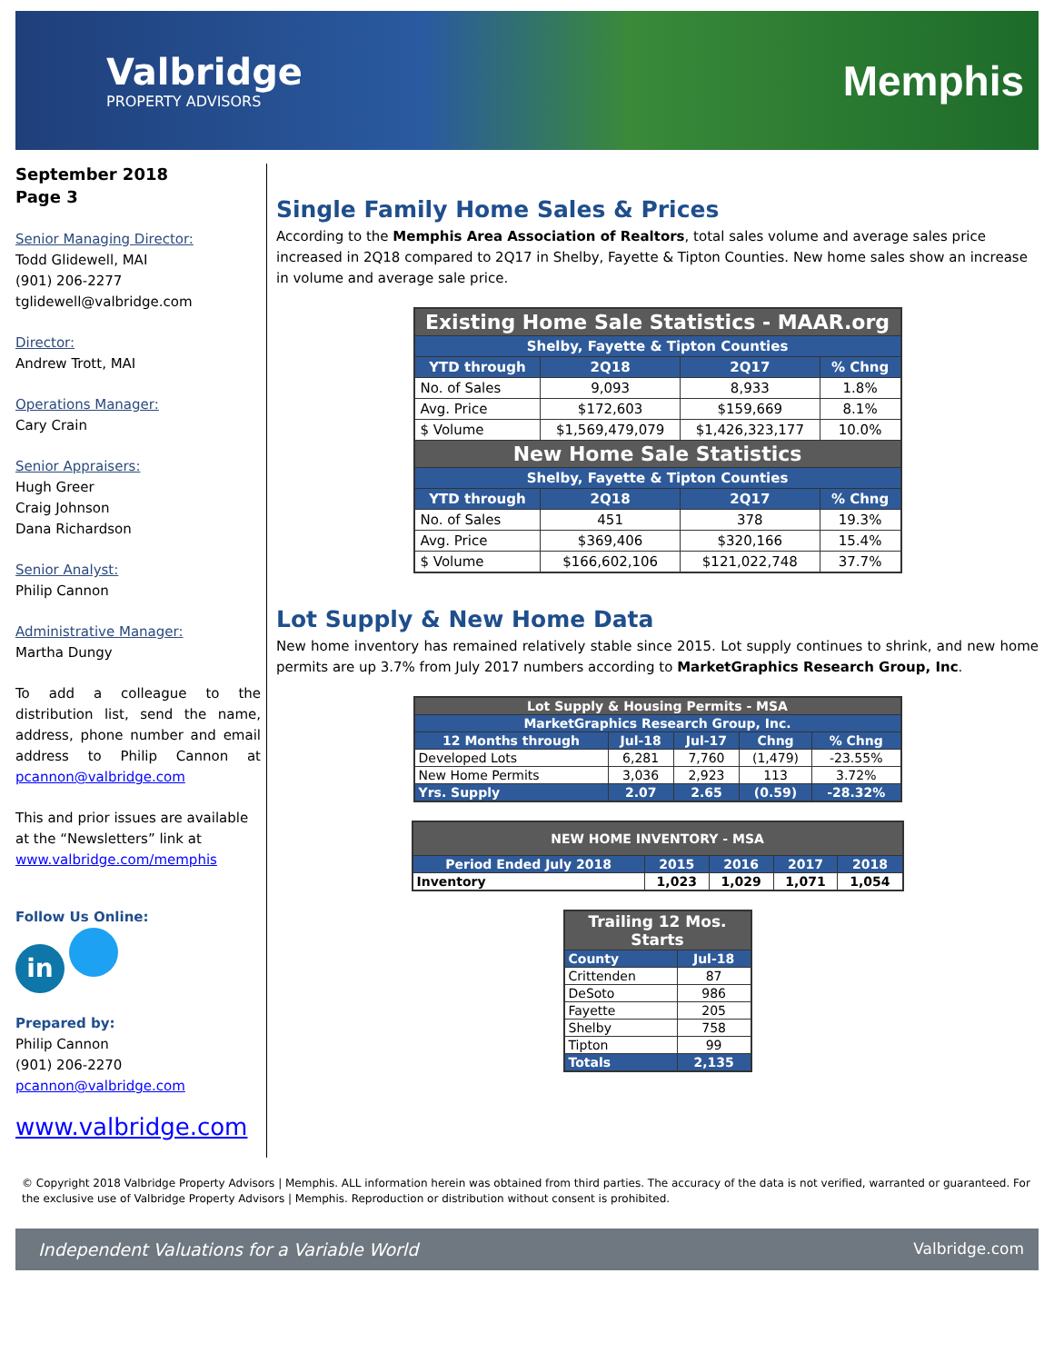Valbridge
PROPERTY ADVISORS
Memphis
September 2018
Page 3
Senior Managing Director:
Todd Glidewell, MAI
(901) 206-2277
tglidewell@valbridge.com
Director:
Andrew Trott, MAI
Operations Manager:
Cary Crain
Senior Appraisers:
Hugh Greer
Craig Johnson
Dana Richardson
Senior Analyst:
Philip Cannon
Administrative Manager:
Martha Dungy
To add a colleague to the distribution list, send the name, address, phone number and email address to Philip Cannon at pcannon@valbridge.com
This and prior issues are available at the “Newsletters” link at www.valbridge.com/memphis
Follow Us Online:
in
Prepared by:
Philip Cannon
(901) 206-2270
pcannon@valbridge.com
www.valbridge.com
Single Family Home Sales & Prices
According to the Memphis Area Association of Realtors, total sales volume and average sales price increased in 2Q18 compared to 2Q17 in Shelby, Fayette & Tipton Counties. New home sales show an increase in volume and average sale price.
| Existing Home Sale Statistics - MAAR.org | | | |
| --- | --- | --- | --- |
| Shelby, Fayette & Tipton Counties | | | |
| YTD through | 2Q18 | 2Q17 | % Chng |
| No. of Sales | 9,093 | 8,933 | 1.8% |
| Avg. Price | $172,603 | $159,669 | 8.1% |
| $ Volume | $1,569,479,079 | $1,426,323,177 | 10.0% |
| New Home Sale Statistics | | | |
| Shelby, Fayette & Tipton Counties | | | |
| YTD through | 2Q18 | 2Q17 | % Chng |
| No. of Sales | 451 | 378 | 19.3% |
| Avg. Price | $369,406 | $320,166 | 15.4% |
| $ Volume | $166,602,106 | $121,022,748 | 37.7% |
Lot Supply & New Home Data
New home inventory has remained relatively stable since 2015. Lot supply continues to shrink, and new home permits are up 3.7% from July 2017 numbers according to MarketGraphics Research Group, Inc.
| Lot Supply & Housing Permits - MSA | | | | |
| --- | --- | --- | --- | --- |
| MarketGraphics Research Group, Inc. | | | | |
| 12 Months through | Jul-18 | Jul-17 | Chng | % Chng |
| Developed Lots | 6,281 | 7,760 | (1,479) | -23.55% |
| New Home Permits | 3,036 | 2,923 | 113 | 3.72% |
| Yrs. Supply | 2.07 | 2.65 | (0.59) | -28.32% |
| NEW HOME INVENTORY - MSA | | | | |
| --- | --- | --- | --- | --- |
| Period Ended July 2018 | 2015 | 2016 | 2017 | 2018 |
| Inventory | 1,023 | 1,029 | 1,071 | 1,054 |
| Trailing 12 Mos. Starts | |
| --- | --- |
| County | Jul-18 |
| Crittenden | 87 |
| DeSoto | 986 |
| Fayette | 205 |
| Shelby | 758 |
| Tipton | 99 |
| Totals | 2,135 |
© Copyright 2018 Valbridge Property Advisors | Memphis. ALL information herein was obtained from third parties. The accuracy of the data is not verified, warranted or guaranteed. For the exclusive use of Valbridge Property Advisors | Memphis. Reproduction or distribution without consent is prohibited.
Independent Valuations for a Variable World Valbridge.com